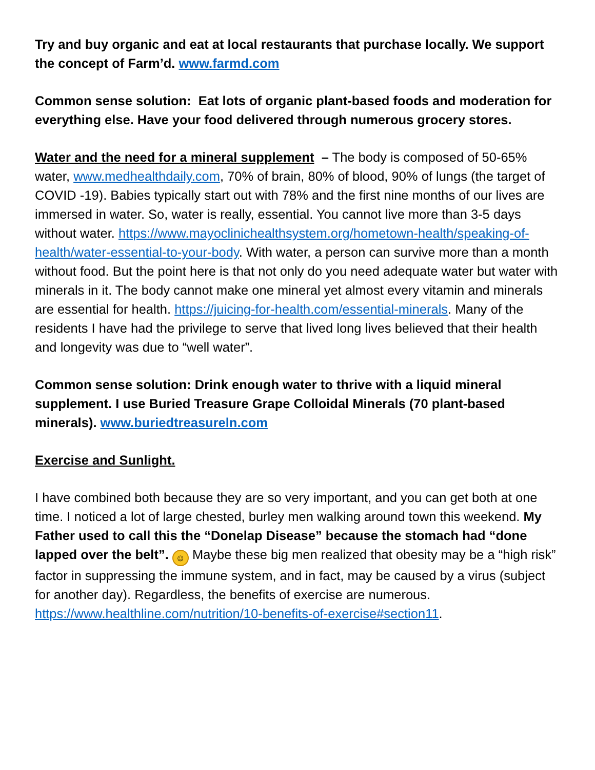Try and buy organic and eat at local restaurants that purchase locally. We support the concept of Farm’d. www.farmd.com
Common sense solution: Eat lots of organic plant-based foods and moderation for everything else. Have your food delivered through numerous grocery stores.
Water and the need for a mineral supplement – The body is composed of 50-65% water, www.medhealthdaily.com, 70% of brain, 80% of blood, 90% of lungs (the target of COVID -19). Babies typically start out with 78% and the first nine months of our lives are immersed in water. So, water is really, essential. You cannot live more than 3-5 days without water. https://www.mayoclinichealthsystem.org/hometown-health/speaking-of-health/water-essential-to-your-body. With water, a person can survive more than a month without food. But the point here is that not only do you need adequate water but water with minerals in it. The body cannot make one mineral yet almost every vitamin and minerals are essential for health. https://juicing-for-health.com/essential-minerals. Many of the residents I have had the privilege to serve that lived long lives believed that their health and longevity was due to “well water”.
Common sense solution: Drink enough water to thrive with a liquid mineral supplement. I use Buried Treasure Grape Colloidal Minerals (70 plant-based minerals). www.buriedtreasureln.com
Exercise and Sunlight.
I have combined both because they are so very important, and you can get both at one time. I noticed a lot of large chested, burley men walking around town this weekend. My Father used to call this the “Donelap Disease” because the stomach had “done lapped over the belt”. ☺ Maybe these big men realized that obesity may be a “high risk” factor in suppressing the immune system, and in fact, may be caused by a virus (subject for another day). Regardless, the benefits of exercise are numerous. https://www.healthline.com/nutrition/10-benefits-of-exercise#section11.